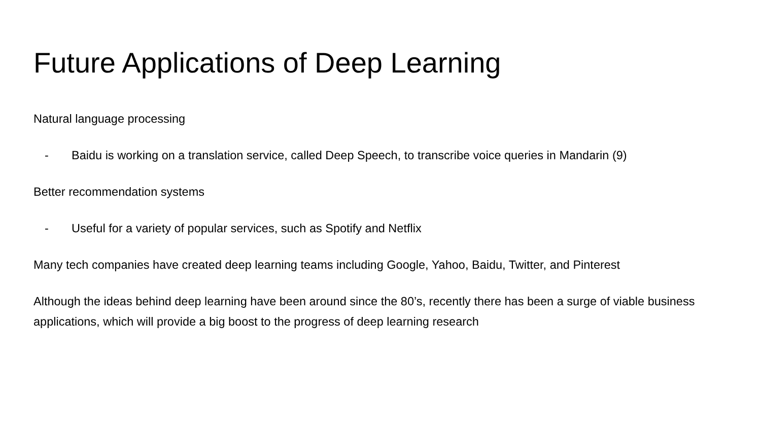Future Applications of Deep Learning
Natural language processing
- Baidu is working on a translation service, called Deep Speech, to transcribe voice queries in Mandarin (9)
Better recommendation systems
- Useful for a variety of popular services, such as Spotify and Netflix
Many tech companies have created deep learning teams including Google, Yahoo, Baidu, Twitter, and Pinterest
Although the ideas behind deep learning have been around since the 80’s, recently there has been a surge of viable business applications, which will provide a big boost to the progress of deep learning research